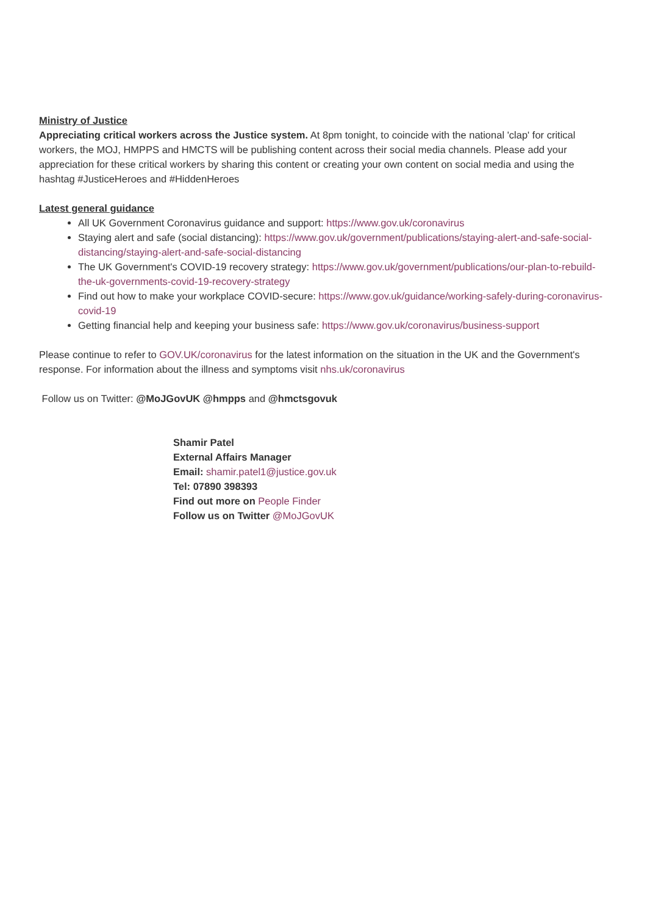Ministry of Justice
Appreciating critical workers across the Justice system. At 8pm tonight, to coincide with the national 'clap' for critical workers, the MOJ, HMPPS and HMCTS will be publishing content across their social media channels. Please add your appreciation for these critical workers by sharing this content or creating your own content on social media and using the hashtag #JusticeHeroes and #HiddenHeroes
Latest general guidance
All UK Government Coronavirus guidance and support: https://www.gov.uk/coronavirus
Staying alert and safe (social distancing): https://www.gov.uk/government/publications/staying-alert-and-safe-social-distancing/staying-alert-and-safe-social-distancing
The UK Government's COVID-19 recovery strategy: https://www.gov.uk/government/publications/our-plan-to-rebuild-the-uk-governments-covid-19-recovery-strategy
Find out how to make your workplace COVID-secure: https://www.gov.uk/guidance/working-safely-during-coronavirus-covid-19
Getting financial help and keeping your business safe: https://www.gov.uk/coronavirus/business-support
Please continue to refer to GOV.UK/coronavirus for the latest information on the situation in the UK and the Government's response. For information about the illness and symptoms visit nhs.uk/coronavirus
Follow us on Twitter: @MoJGovUK @hmpps and @hmctsgovuk
Shamir Patel
External Affairs Manager
Email: shamir.patel1@justice.gov.uk
Tel: 07890 398393
Find out more on People Finder
Follow us on Twitter @MoJGovUK